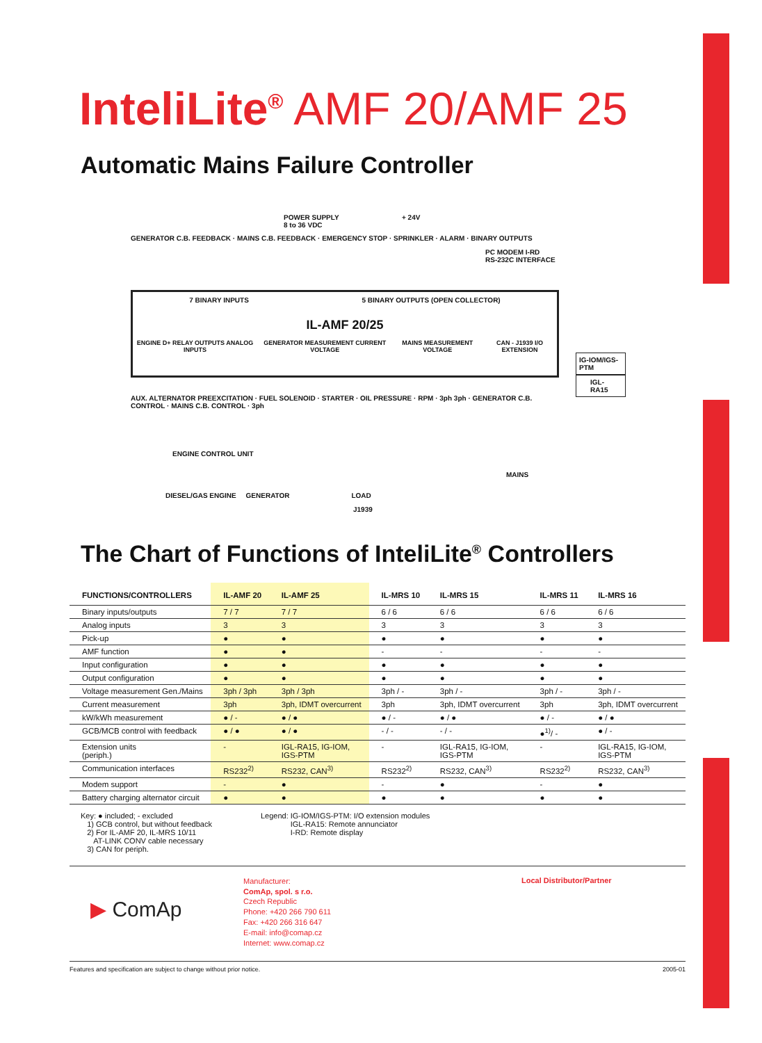InteliLite<sup>®</sup> AMF 20/AMF 25
Automatic Mains Failure Controller
POWER SUPPLY
8 to 36 VDC
+ 24V
PC MODEM I-RD
RS-232C INTERFACE
GENERATOR C.B. FEEDBACK · MAINS C.B. FEEDBACK · EMERGENCY STOP · SPRINKLER · ALARM · BINARY OUTPUTS
7 BINARY INPUTS 5 BINARY OUTPUTS (OPEN COLLECTOR)
IL-AMF 20/25
ENGINE D+ RELAY OUTPUTS ANALOG INPUTS GENERATOR MEASUREMENT CURRENT VOLTAGE MAINS MEASUREMENT VOLTAGE CAN - J1939 I/O EXTENSION
IG-IOM/IGS-PTM
IGL-RA15
AUX. ALTERNATOR PREEXCITATION · FUEL SOLENOID · STARTER · OIL PRESSURE · RPM · 3ph 3ph · GENERATOR C.B. CONTROL · MAINS C.B. CONTROL · 3ph
ENGINE CONTROL UNIT
MAINS
DIESEL/GAS ENGINE GENERATOR LOAD
J1939
The Chart of Functions of InteliLite<sup>®</sup> Controllers
| FUNCTIONS/CONTROLLERS | IL-AMF 20 | IL-AMF 25 | IL-MRS 10 | IL-MRS 15 | IL-MRS 11 | IL-MRS 16 |
| --- | --- | --- | --- | --- | --- | --- |
| Binary inputs/outputs | 7 / 7 | 7 / 7 | 6 / 6 | 6 / 6 | 6 / 6 | 6 / 6 |
| Analog inputs | 3 | 3 | 3 | 3 | 3 | 3 |
| Pick-up | ● | ● | ● | ● | ● | ● |
| AMF function | ● | ● | - | - | - | - |
| Input configuration | ● | ● | ● | ● | ● | ● |
| Output configuration | ● | ● | ● | ● | ● | ● |
| Voltage measurement Gen./Mains | 3ph / 3ph | 3ph / 3ph | 3ph / - | 3ph / - | 3ph / - | 3ph / - |
| Current measurement | 3ph | 3ph, IDMT overcurrent | 3ph | 3ph, IDMT overcurrent | 3ph | 3ph, IDMT overcurrent |
| kW/kWh measurement | ● / - | ● / ● | ● / - | ● / ● | ● / - | ● / ● |
| GCB/MCB control with feedback | ● / ● | ● / ● | - / - | - / - | ●<sup>1)</sup>/ - | ● / - |
| Extension units (periph.) | - | IGL-RA15, IG-IOM, IGS-PTM | - | IGL-RA15, IG-IOM, IGS-PTM | - | IGL-RA15, IG-IOM, IGS-PTM |
| Communication interfaces | RS232<sup>2)</sup> | RS232, CAN<sup>3)</sup> | RS232<sup>2)</sup> | RS232, CAN<sup>3)</sup> | RS232<sup>2)</sup> | RS232, CAN<sup>3)</sup> |
| Modem support | - | ● | - | ● | - | ● |
| Battery charging alternator circuit | ● | ● | ● | ● | ● | ● |
Key: ● included; - excluded
1) GCB control, but without feedback
2) For IL-AMF 20, IL-MRS 10/11
AT-LINK CONV cable necessary
3) CAN for periph.
Legend: IG-IOM/IGS-PTM: I/O extension modules
IGL-RA15: Remote annunciator
I-RD: Remote display
▶ ComAp
Manufacturer:
ComAp, spol. s r.o.
Czech Republic
Phone: +420 266 790 611
Fax: +420 266 316 647
E-mail: info@comap.cz
Internet: www.comap.cz
Local Distributor/Partner
Features and specification are subject to change without prior notice. 2005-01